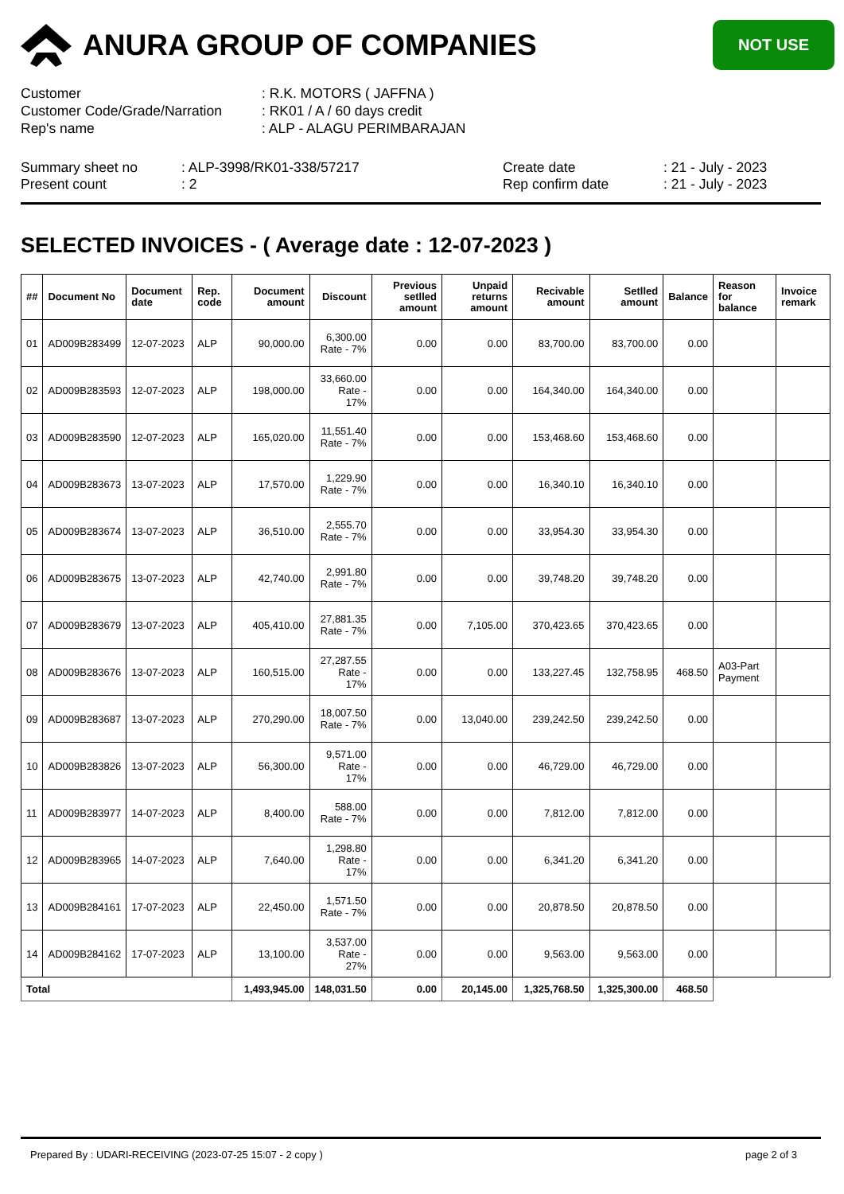ANURA GROUP OF COMPANIES
NOT USE
Customer
: R.K. MOTORS ( JAFFNA )
Customer Code/Grade/Narration
: RK01 / A / 60 days credit
Rep's name
: ALP - ALAGU PERIMBARAJAN
Summary sheet no
: ALP-3998/RK01-338/57217
Create date
: 21 - July - 2023
Present count
: 2
Rep confirm date
: 21 - July - 2023
SELECTED INVOICES - ( Average date : 12-07-2023 )
| ## | Document No | Document date | Rep. code | Document amount | Discount | Previous setlled amount | Unpaid returns amount | Recivable amount | Setlled amount | Balance | Reason for balance | Invoice remark |
| --- | --- | --- | --- | --- | --- | --- | --- | --- | --- | --- | --- | --- |
| 01 | AD009B283499 | 12-07-2023 | ALP | 90,000.00 | 6,300.00 Rate - 7% | 0.00 | 0.00 | 83,700.00 | 83,700.00 | 0.00 | | |
| 02 | AD009B283593 | 12-07-2023 | ALP | 198,000.00 | 33,660.00 Rate - 17% | 0.00 | 0.00 | 164,340.00 | 164,340.00 | 0.00 | | |
| 03 | AD009B283590 | 12-07-2023 | ALP | 165,020.00 | 11,551.40 Rate - 7% | 0.00 | 0.00 | 153,468.60 | 153,468.60 | 0.00 | | |
| 04 | AD009B283673 | 13-07-2023 | ALP | 17,570.00 | 1,229.90 Rate - 7% | 0.00 | 0.00 | 16,340.10 | 16,340.10 | 0.00 | | |
| 05 | AD009B283674 | 13-07-2023 | ALP | 36,510.00 | 2,555.70 Rate - 7% | 0.00 | 0.00 | 33,954.30 | 33,954.30 | 0.00 | | |
| 06 | AD009B283675 | 13-07-2023 | ALP | 42,740.00 | 2,991.80 Rate - 7% | 0.00 | 0.00 | 39,748.20 | 39,748.20 | 0.00 | | |
| 07 | AD009B283679 | 13-07-2023 | ALP | 405,410.00 | 27,881.35 Rate - 7% | 0.00 | 7,105.00 | 370,423.65 | 370,423.65 | 0.00 | | |
| 08 | AD009B283676 | 13-07-2023 | ALP | 160,515.00 | 27,287.55 Rate - 17% | 0.00 | 0.00 | 133,227.45 | 132,758.95 | 468.50 | A03-Part Payment | |
| 09 | AD009B283687 | 13-07-2023 | ALP | 270,290.00 | 18,007.50 Rate - 7% | 0.00 | 13,040.00 | 239,242.50 | 239,242.50 | 0.00 | | |
| 10 | AD009B283826 | 13-07-2023 | ALP | 56,300.00 | 9,571.00 Rate - 17% | 0.00 | 0.00 | 46,729.00 | 46,729.00 | 0.00 | | |
| 11 | AD009B283977 | 14-07-2023 | ALP | 8,400.00 | 588.00 Rate - 7% | 0.00 | 0.00 | 7,812.00 | 7,812.00 | 0.00 | | |
| 12 | AD009B283965 | 14-07-2023 | ALP | 7,640.00 | 1,298.80 Rate - 17% | 0.00 | 0.00 | 6,341.20 | 6,341.20 | 0.00 | | |
| 13 | AD009B284161 | 17-07-2023 | ALP | 22,450.00 | 1,571.50 Rate - 7% | 0.00 | 0.00 | 20,878.50 | 20,878.50 | 0.00 | | |
| 14 | AD009B284162 | 17-07-2023 | ALP | 13,100.00 | 3,537.00 Rate - 27% | 0.00 | 0.00 | 9,563.00 | 9,563.00 | 0.00 | | |
| Total | | | | 1,493,945.00 | 148,031.50 | 0.00 | 20,145.00 | 1,325,768.50 | 1,325,300.00 | 468.50 | | |
Prepared By : UDARI-RECEIVING (2023-07-25 15:07 - 2 copy )
page 2 of 3